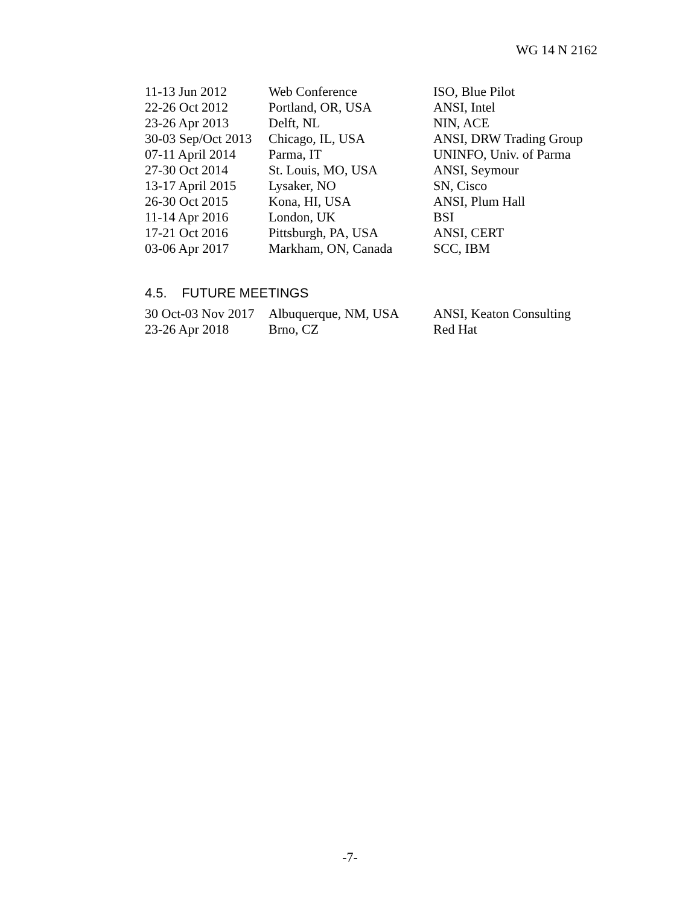WG 14 N 2162
| 11-13 Jun 2012 | Web Conference | ISO, Blue Pilot |
| 22-26 Oct 2012 | Portland, OR, USA | ANSI, Intel |
| 23-26 Apr 2013 | Delft, NL | NIN, ACE |
| 30-03 Sep/Oct 2013 | Chicago, IL, USA | ANSI, DRW Trading Group |
| 07-11 April 2014 | Parma, IT | UNINFO, Univ. of Parma |
| 27-30 Oct 2014 | St. Louis, MO, USA | ANSI, Seymour |
| 13-17 April 2015 | Lysaker, NO | SN, Cisco |
| 26-30 Oct 2015 | Kona, HI, USA | ANSI, Plum Hall |
| 11-14 Apr 2016 | London, UK | BSI |
| 17-21 Oct 2016 | Pittsburgh, PA, USA | ANSI, CERT |
| 03-06 Apr 2017 | Markham, ON, Canada | SCC, IBM |
4.5. FUTURE MEETINGS
| 30 Oct-03 Nov 2017 | Albuquerque, NM, USA | ANSI, Keaton Consulting |
| 23-26 Apr 2018 | Brno, CZ | Red Hat |
-7-